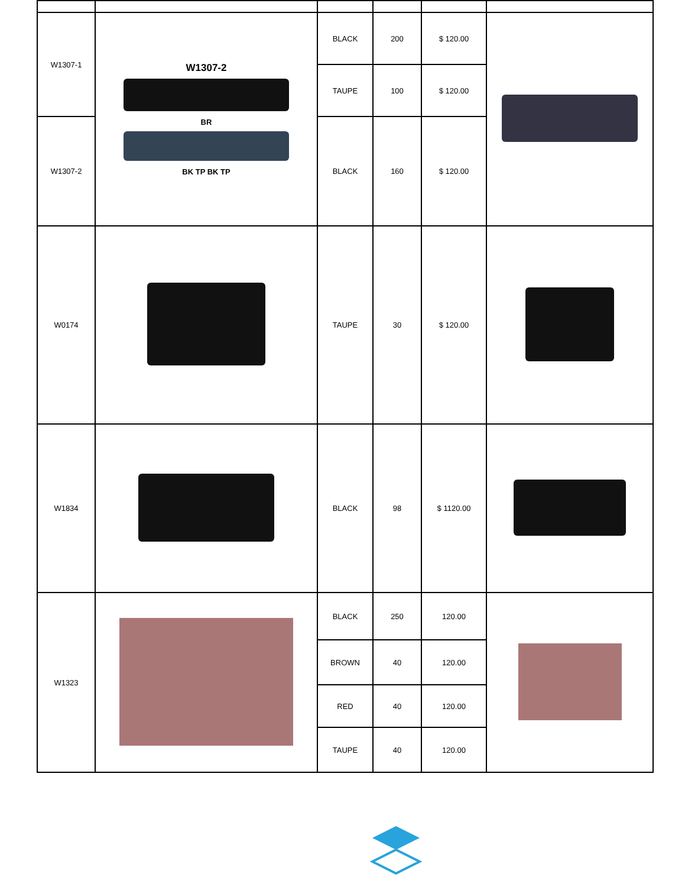| W1307-1 | W1307-2 BR BK TP BK TP | BLACK | 200 | $ 120.00 | |
| | | TAUPE | 100 | $ 120.00 | |
| W1307-2 | | BLACK | 160 | $ 120.00 | |
| W0174 | | TAUPE | 30 | $ 120.00 | |
| W1834 | | BLACK | 98 | $ 1120.00 | |
| W1323 | | BLACK | 250 | 120.00 | |
| | | BROWN | 40 | 120.00 | |
| | | RED | 40 | 120.00 | |
| | | TAUPE | 40 | 120.00 | |